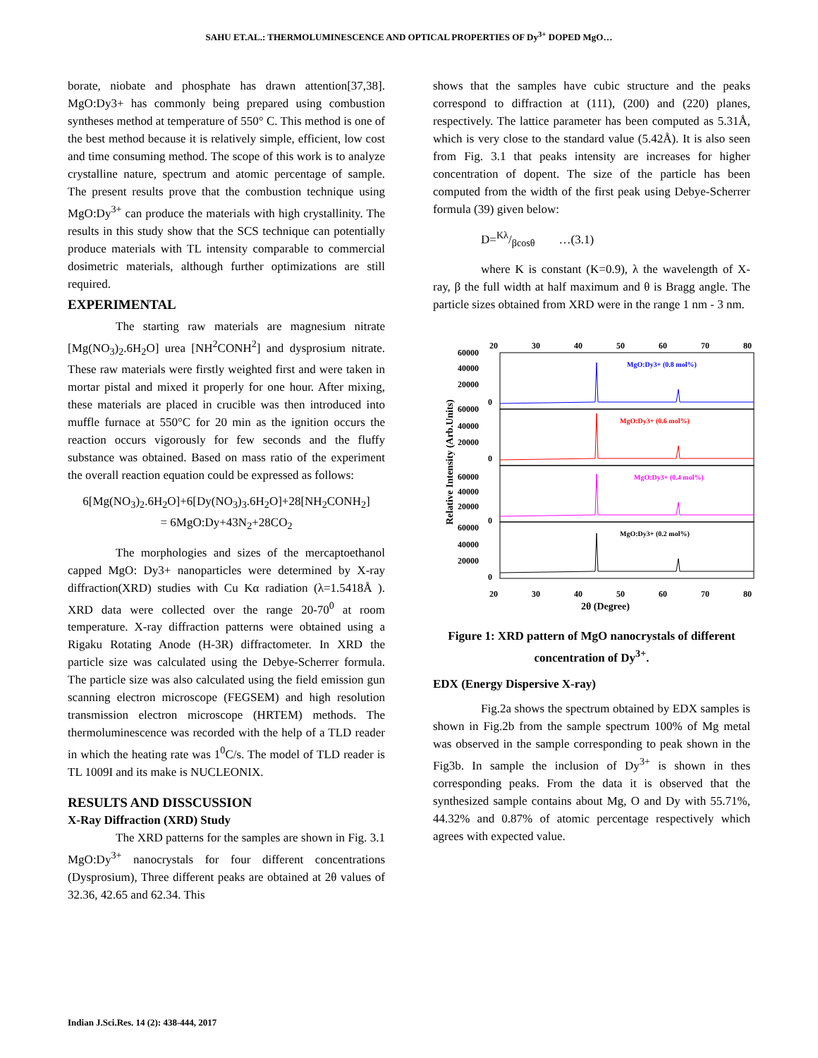SAHU ET.AL.: THERMOLUMINESCENCE AND OPTICAL PROPERTIES OF Dy<sup>3+</sup> DOPED MgO…
borate, niobate and phosphate has drawn attention[37,38]. MgO:Dy3+ has commonly being prepared using combustion syntheses method at temperature of 550° C. This method is one of the best method because it is relatively simple, efficient, low cost and time consuming method. The scope of this work is to analyze crystalline nature, spectrum and atomic percentage of sample. The present results prove that the combustion technique using MgO:Dy<sup>3+</sup> can produce the materials with high crystallinity. The results in this study show that the SCS technique can potentially produce materials with TL intensity comparable to commercial dosimetric materials, although further optimizations are still required.
EXPERIMENTAL
The starting raw materials are magnesium nitrate [Mg(NO<sub>3</sub>)<sub>2</sub>.6H<sub>2</sub>O] urea [NH<sup>2</sup>CONH<sup>2</sup>] and dysprosium nitrate. These raw materials were firstly weighted first and were taken in mortar pistal and mixed it properly for one hour. After mixing, these materials are placed in crucible was then introduced into muffle furnace at 550°C for 20 min as the ignition occurs the reaction occurs vigorously for few seconds and the fluffy substance was obtained. Based on mass ratio of the experiment the overall reaction equation could be expressed as follows:
6[Mg(NO<sub>3</sub>)<sub>2</sub>.6H<sub>2</sub>O]+6[Dy(NO<sub>3</sub>)<sub>3</sub>.6H<sub>2</sub>O]+28[NH<sub>2</sub>CONH<sub>2</sub>]
= 6MgO:Dy+43N<sub>2</sub>+28CO<sub>2</sub>
The morphologies and sizes of the mercaptoethanol capped MgO: Dy3+ nanoparticles were determined by X-ray diffraction(XRD) studies with Cu Kα radiation (λ=1.5418Å ). XRD data were collected over the range 20-70<sup>0</sup> at room temperature. X-ray diffraction patterns were obtained using a Rigaku Rotating Anode (H-3R) diffractometer. In XRD the particle size was calculated using the Debye-Scherrer formula. The particle size was also calculated using the field emission gun scanning electron microscope (FEGSEM) and high resolution transmission electron microscope (HRTEM) methods. The thermoluminescence was recorded with the help of a TLD reader in which the heating rate was 1<sup>0</sup>C/s. The model of TLD reader is TL 1009I and its make is NUCLEONIX.
RESULTS AND DISSCUSSION
X-Ray Diffraction (XRD) Study
The XRD patterns for the samples are shown in Fig. 3.1 MgO:Dy<sup>3+</sup> nanocrystals for four different concentrations (Dysprosium), Three different peaks are obtained at 2θ values of 32.36, 42.65 and 62.34. This
shows that the samples have cubic structure and the peaks correspond to diffraction at (111), (200) and (220) planes, respectively. The lattice parameter has been computed as 5.31Å, which is very close to the standard value (5.42Å). It is also seen from Fig. 3.1 that peaks intensity are increases for higher concentration of dopent. The size of the particle has been computed from the width of the first peak using Debye-Scherrer formula (39) given below:
D=Kλ/βcosθ …(3.1)
where K is constant (K=0.9), λ the wavelength of X-ray, β the full width at half maximum and θ is Bragg angle. The particle sizes obtained from XRD were in the range 1 nm - 3 nm.
20
30
40
50
60
70
80
Relative Intensity (Arb.Units)
MgO:Dy3+ (0.8 mol%)
MgO:Dy3+ (0.6 mol%)
MgO:Dy3+ (0.4 mol%)
MgO:Dy3+ (0.2 mol%)
60000
40000
20000
0
60000
40000
20000
0
60000
40000
20000
0
60000
40000
20000
0
20
30
40
50
60
70
80
2θ (Degree)
Figure 1: XRD pattern of MgO nanocrystals of different concentration of Dy<sup>3+</sup>.
EDX (Energy Dispersive X-ray)
Fig.2a shows the spectrum obtained by EDX samples is shown in Fig.2b from the sample spectrum 100% of Mg metal was observed in the sample corresponding to peak shown in the Fig3b. In sample the inclusion of Dy<sup>3+</sup> is shown in thes corresponding peaks. From the data it is observed that the synthesized sample contains about Mg, O and Dy with 55.71%, 44.32% and 0.87% of atomic percentage respectively which agrees with expected value.
Indian J.Sci.Res. 14 (2): 438-444, 2017